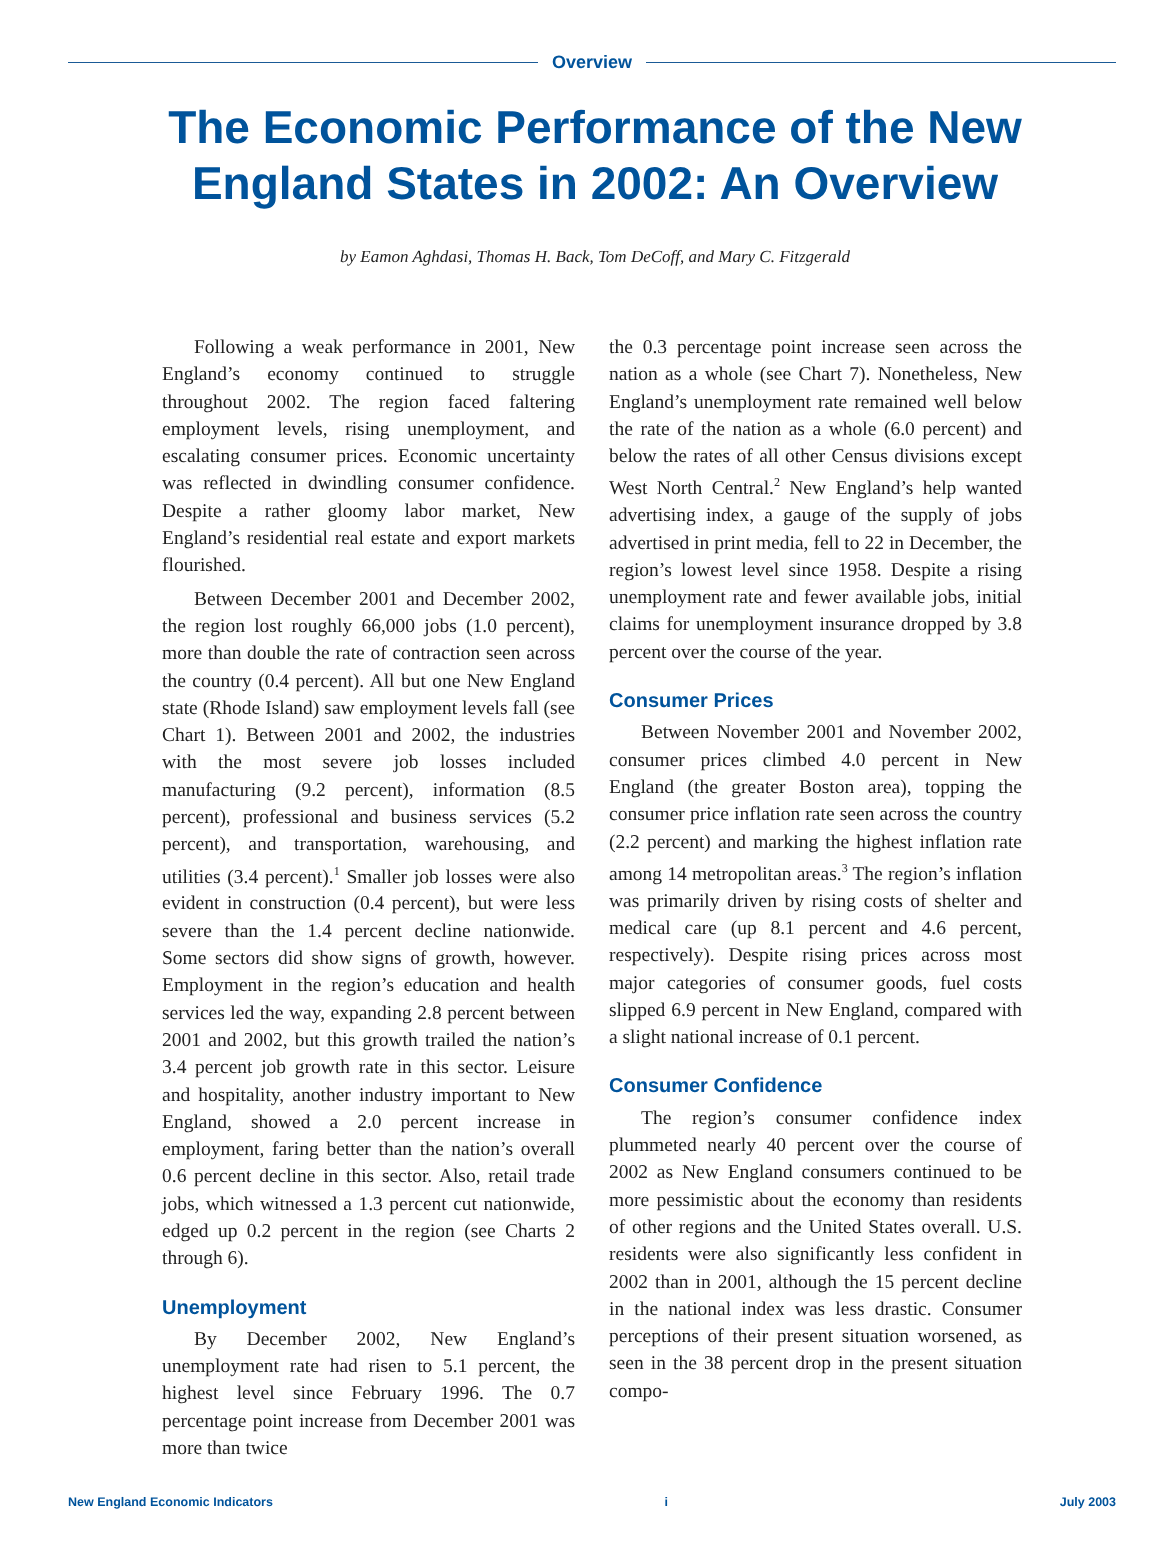Overview
The Economic Performance of the New England States in 2002: An Overview
by Eamon Aghdasi, Thomas H. Back, Tom DeCoff, and Mary C. Fitzgerald
Following a weak performance in 2001, New England’s economy continued to struggle throughout 2002. The region faced faltering employment levels, rising unemployment, and escalating consumer prices. Economic uncertainty was reflected in dwindling consumer confidence. Despite a rather gloomy labor market, New England’s residential real estate and export markets flourished.
Between December 2001 and December 2002, the region lost roughly 66,000 jobs (1.0 percent), more than double the rate of contraction seen across the country (0.4 percent). All but one New England state (Rhode Island) saw employment levels fall (see Chart 1). Between 2001 and 2002, the industries with the most severe job losses included manufacturing (9.2 percent), information (8.5 percent), professional and business services (5.2 percent), and transportation, warehousing, and utilities (3.4 percent).<sup>1</sup> Smaller job losses were also evident in construction (0.4 percent), but were less severe than the 1.4 percent decline nationwide. Some sectors did show signs of growth, however. Employment in the region’s education and health services led the way, expanding 2.8 percent between 2001 and 2002, but this growth trailed the nation’s 3.4 percent job growth rate in this sector. Leisure and hospitality, another industry important to New England, showed a 2.0 percent increase in employment, faring better than the nation’s overall 0.6 percent decline in this sector. Also, retail trade jobs, which witnessed a 1.3 percent cut nationwide, edged up 0.2 percent in the region (see Charts 2 through 6).
Unemployment
By December 2002, New England’s unemployment rate had risen to 5.1 percent, the highest level since February 1996. The 0.7 percentage point increase from December 2001 was more than twice
the 0.3 percentage point increase seen across the nation as a whole (see Chart 7). Nonetheless, New England’s unemployment rate remained well below the rate of the nation as a whole (6.0 percent) and below the rates of all other Census divisions except West North Central.<sup>2</sup> New England’s help wanted advertising index, a gauge of the supply of jobs advertised in print media, fell to 22 in December, the region’s lowest level since 1958. Despite a rising unemployment rate and fewer available jobs, initial claims for unemployment insurance dropped by 3.8 percent over the course of the year.
Consumer Prices
Between November 2001 and November 2002, consumer prices climbed 4.0 percent in New England (the greater Boston area), topping the consumer price inflation rate seen across the country (2.2 percent) and marking the highest inflation rate among 14 metropolitan areas.<sup>3</sup> The region’s inflation was primarily driven by rising costs of shelter and medical care (up 8.1 percent and 4.6 percent, respectively). Despite rising prices across most major categories of consumer goods, fuel costs slipped 6.9 percent in New England, compared with a slight national increase of 0.1 percent.
Consumer Confidence
The region’s consumer confidence index plummeted nearly 40 percent over the course of 2002 as New England consumers continued to be more pessimistic about the economy than residents of other regions and the United States overall. U.S. residents were also significantly less confident in 2002 than in 2001, although the 15 percent decline in the national index was less drastic. Consumer perceptions of their present situation worsened, as seen in the 38 percent drop in the present situation compo-
New England Economic Indicators i July 2003